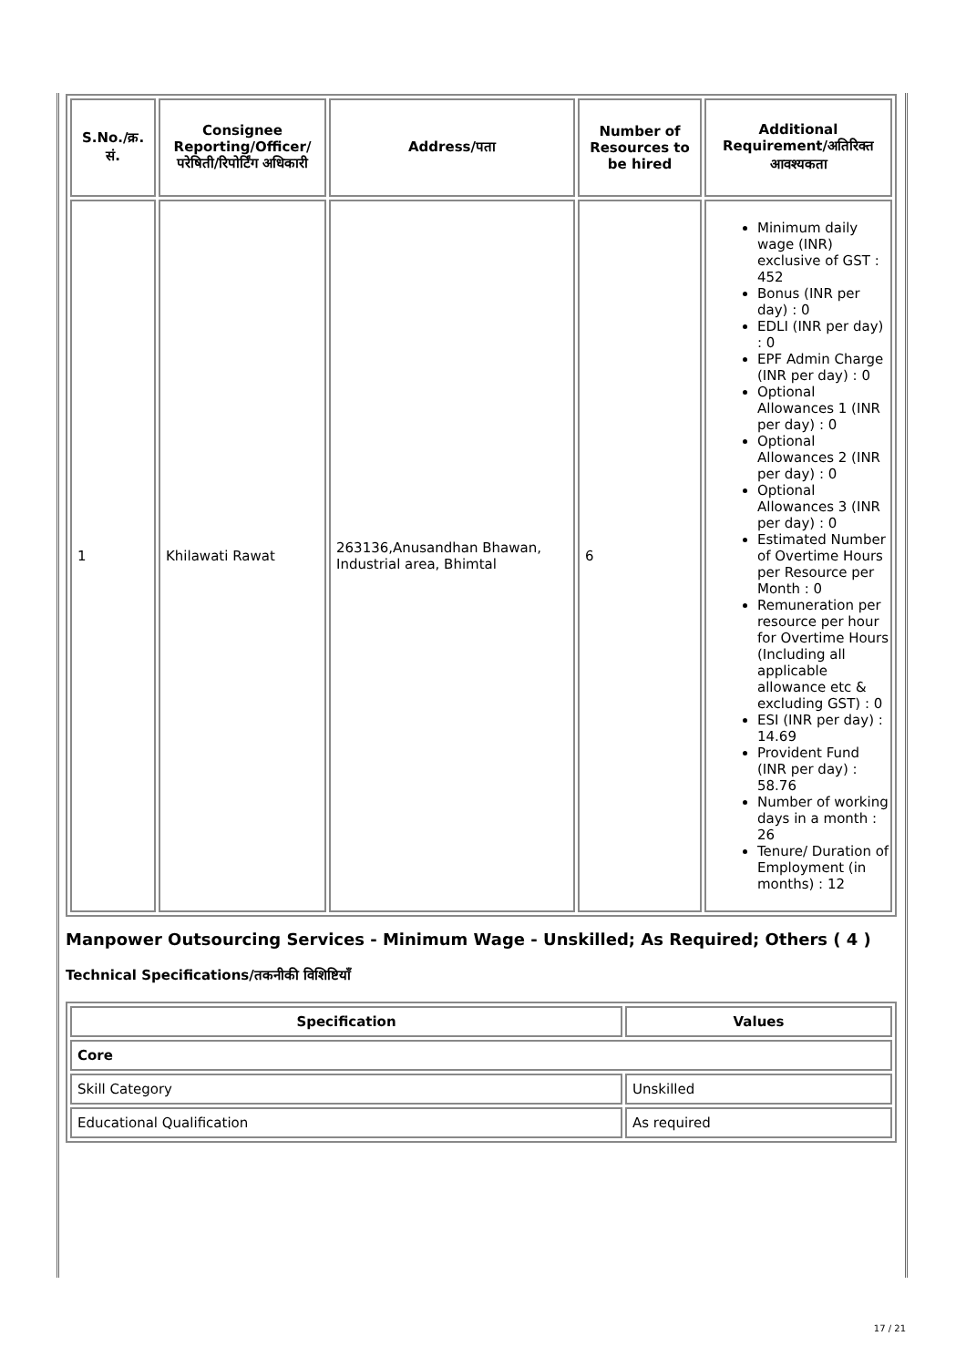| S.No./क्र. सं. | Consignee Reporting/Officer/ परेषिती/रिपोर्टिंग अधिकारी | Address/पता | Number of Resources to be hired | Additional Requirement/अतिरिक्त आवश्यकता |
| --- | --- | --- | --- | --- |
| 1 | Khilawati Rawat | 263136,Anusandhan Bhawan, Industrial area, Bhimtal | 6 | Minimum daily wage (INR) exclusive of GST : 452 Bonus (INR per day) : 0 EDLI (INR per day) : 0 EPF Admin Charge (INR per day) : 0 Optional Allowances 1 (INR per day) : 0 Optional Allowances 2 (INR per day) : 0 Optional Allowances 3 (INR per day) : 0 Estimated Number of Overtime Hours per Resource per Month : 0 Remuneration per resource per hour for Overtime Hours (Including all applicable allowance etc & excluding GST) : 0 ESI (INR per day) : 14.69 Provident Fund (INR per day) : 58.76 Number of working days in a month : 26 Tenure/ Duration of Employment (in months) : 12 |
Manpower Outsourcing Services - Minimum Wage - Unskilled; As Required; Others ( 4 )
Technical Specifications/तकनीकी विशिष्टियाँ
| Specification | Values |
| --- | --- |
| Core | |
| Skill Category | Unskilled |
| Educational Qualification | As required |
17 / 21